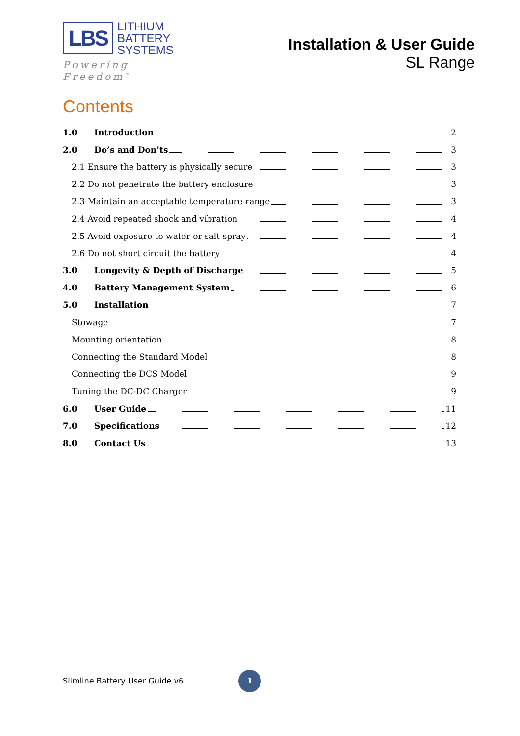LBS
LITHIUM
BATTERY
SYSTEMS
Powering Freedom<sup>™</sup>
Installation & User Guide
SL Range
Contents
1.0 Introduction 2
2.0 Do’s and Don’ts 3
2.1 Ensure the battery is physically secure 3
2.2 Do not penetrate the battery enclosure 3
2.3 Maintain an acceptable temperature range 3
2.4 Avoid repeated shock and vibration 4
2.5 Avoid exposure to water or salt spray 4
2.6 Do not short circuit the battery 4
3.0 Longevity & Depth of Discharge 5
4.0 Battery Management System 6
5.0 Installation 7
Stowage 7
Mounting orientation 8
Connecting the Standard Model 8
Connecting the DCS Model 9
Tuning the DC-DC Charger 9
6.0 User Guide 11
7.0 Specifications 12
8.0 Contact Us 13
Slimline Battery User Guide v6 1